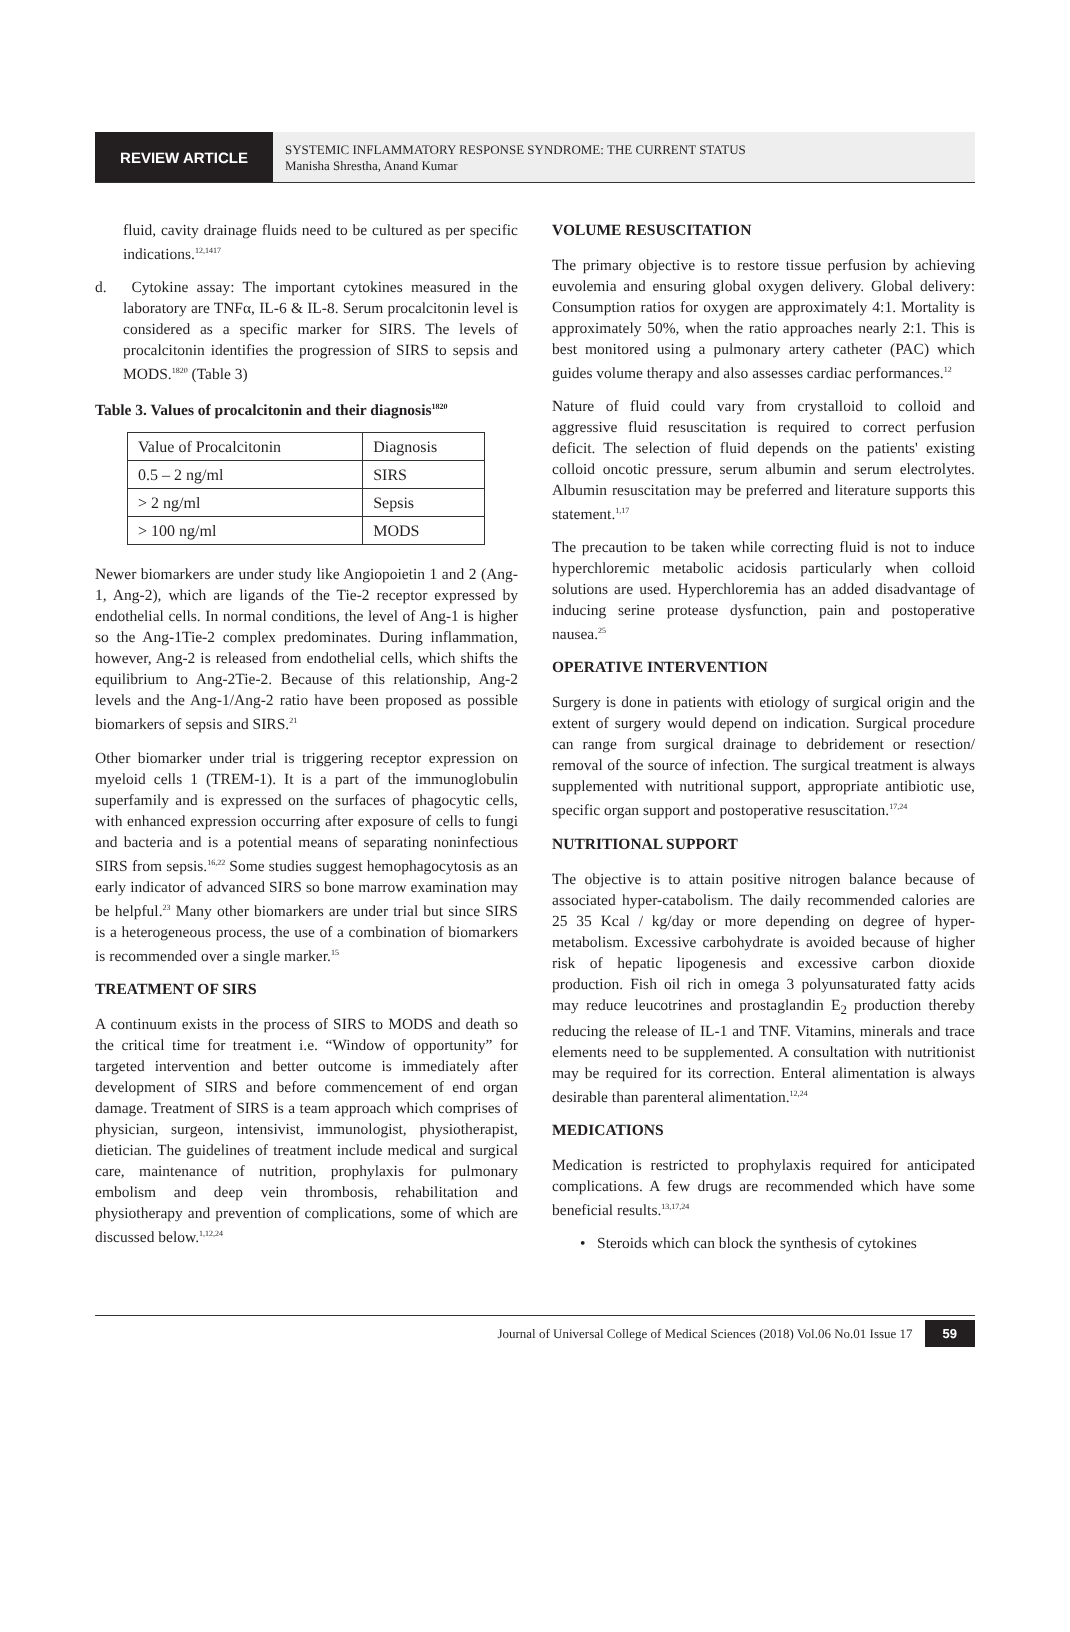REVIEW ARTICLE
SYSTEMIC INFLAMMATORY RESPONSE SYNDROME: THE CURRENT STATUS
Manisha Shrestha, Anand Kumar
fluid, cavity drainage fluids need to be cultured as per specific indications.<sup>12,1417</sup>
d. Cytokine assay: The important cytokines measured in the laboratory are TNFα, IL-6 & IL-8. Serum procalcitonin level is considered as a specific marker for SIRS. The levels of procalcitonin identifies the progression of SIRS to sepsis and MODS.<sup>1820</sup> (Table 3)
Table 3. Values of procalcitonin and their diagnosis<sup>1820</sup>
| Value of Procalcitonin | Diagnosis |
| 0.5 – 2 ng/ml | SIRS |
| > 2 ng/ml | Sepsis |
| > 100 ng/ml | MODS |
Newer biomarkers are under study like Angiopoietin 1 and 2 (Ang-1, Ang-2), which are ligands of the Tie-2 receptor expressed by endothelial cells. In normal conditions, the level of Ang-1 is higher so the Ang-1Tie-2 complex predominates. During inflammation, however, Ang-2 is released from endothelial cells, which shifts the equilibrium to Ang-2Tie-2. Because of this relationship, Ang-2 levels and the Ang-1/Ang-2 ratio have been proposed as possible biomarkers of sepsis and SIRS.<sup>21</sup>
Other biomarker under trial is triggering receptor expression on myeloid cells 1 (TREM-1). It is a part of the immunoglobulin superfamily and is expressed on the surfaces of phagocytic cells, with enhanced expression occurring after exposure of cells to fungi and bacteria and is a potential means of separating noninfectious SIRS from sepsis.<sup>16,22</sup> Some studies suggest hemophagocytosis as an early indicator of advanced SIRS so bone marrow examination may be helpful.<sup>23</sup> Many other biomarkers are under trial but since SIRS is a heterogeneous process, the use of a combination of biomarkers is recommended over a single marker.<sup>15</sup>
TREATMENT OF SIRS
A continuum exists in the process of SIRS to MODS and death so the critical time for treatment i.e. “Window of opportunity” for targeted intervention and better outcome is immediately after development of SIRS and before commencement of end organ damage. Treatment of SIRS is a team approach which comprises of physician, surgeon, intensivist, immunologist, physiotherapist, dietician. The guidelines of treatment include medical and surgical care, maintenance of nutrition, prophylaxis for pulmonary embolism and deep vein thrombosis, rehabilitation and physiotherapy and prevention of complications, some of which are discussed below.<sup>1,12,24</sup>
VOLUME RESUSCITATION
The primary objective is to restore tissue perfusion by achieving euvolemia and ensuring global oxygen delivery. Global delivery: Consumption ratios for oxygen are approximately 4:1. Mortality is approximately 50%, when the ratio approaches nearly 2:1. This is best monitored using a pulmonary artery catheter (PAC) which guides volume therapy and also assesses cardiac performances.<sup>12</sup>
Nature of fluid could vary from crystalloid to colloid and aggressive fluid resuscitation is required to correct perfusion deficit. The selection of fluid depends on the patients' existing colloid oncotic pressure, serum albumin and serum electrolytes. Albumin resuscitation may be preferred and literature supports this statement.<sup>1,17</sup>
The precaution to be taken while correcting fluid is not to induce hyperchloremic metabolic acidosis particularly when colloid solutions are used. Hyperchloremia has an added disadvantage of inducing serine protease dysfunction, pain and postoperative nausea.<sup>25</sup>
OPERATIVE INTERVENTION
Surgery is done in patients with etiology of surgical origin and the extent of surgery would depend on indication. Surgical procedure can range from surgical drainage to debridement or resection/ removal of the source of infection. The surgical treatment is always supplemented with nutritional support, appropriate antibiotic use, specific organ support and postoperative resuscitation.<sup>17,24</sup>
NUTRITIONAL SUPPORT
The objective is to attain positive nitrogen balance because of associated hyper-catabolism. The daily recommended calories are 25 35 Kcal / kg/day or more depending on degree of hyper-metabolism. Excessive carbohydrate is avoided because of higher risk of hepatic lipogenesis and excessive carbon dioxide production. Fish oil rich in omega 3 polyunsaturated fatty acids may reduce leucotrines and prostaglandin E<sub>2</sub> production thereby reducing the release of IL-1 and TNF. Vitamins, minerals and trace elements need to be supplemented. A consultation with nutritionist may be required for its correction. Enteral alimentation is always desirable than parenteral alimentation.<sup>12,24</sup>
MEDICATIONS
Medication is restricted to prophylaxis required for anticipated complications. A few drugs are recommended which have some beneficial results.<sup>13,17,24</sup>
• Steroids which can block the synthesis of cytokines
Journal of Universal College of Medical Sciences (2018) Vol.06 No.01 Issue 17 59